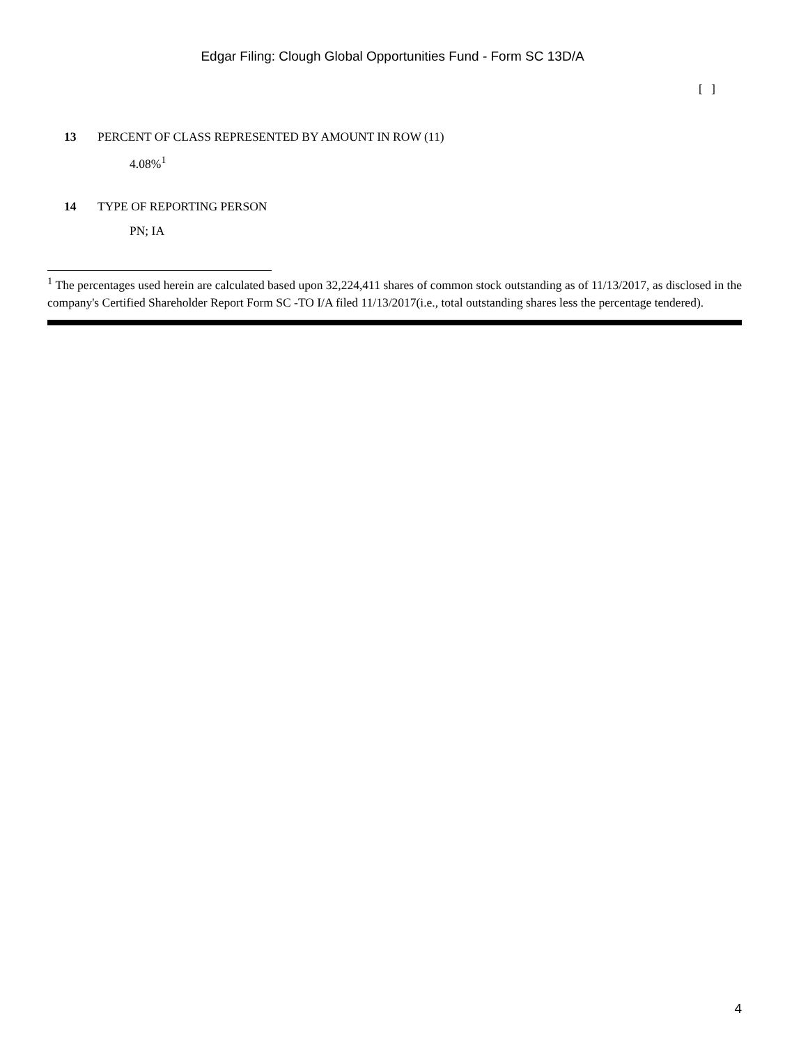Edgar Filing: Clough Global Opportunities Fund - Form SC 13D/A
[ ]
13 PERCENT OF CLASS REPRESENTED BY AMOUNT IN ROW (11)
4.08%<sup>1</sup>
14 TYPE OF REPORTING PERSON
PN; IA
<sup>1</sup> The percentages used herein are calculated based upon 32,224,411 shares of common stock outstanding as of 11/13/2017, as disclosed in the company's Certified Shareholder Report Form SC -TO I/A filed 11/13/2017(i.e., total outstanding shares less the percentage tendered).
4